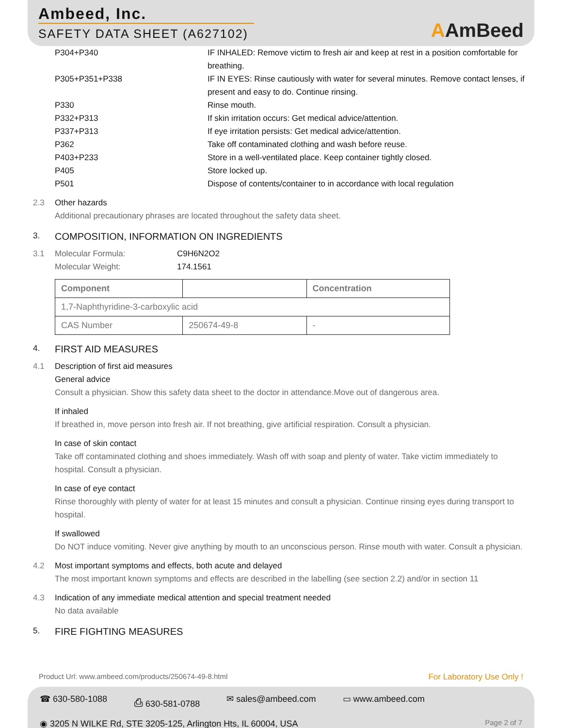Ambeed, Inc.
SAFETY DATA SHEET (A627102)
AAmBeed
P304+P340 IF INHALED: Remove victim to fresh air and keep at rest in a position comfortable for breathing.
P305+P351+P338 IF IN EYES: Rinse cautiously with water for several minutes. Remove contact lenses, if present and easy to do. Continue rinsing.
P330 Rinse mouth.
P332+P313 If skin irritation occurs: Get medical advice/attention.
P337+P313 If eye irritation persists: Get medical advice/attention.
P362 Take off contaminated clothing and wash before reuse.
P403+P233 Store in a well-ventilated place. Keep container tightly closed.
P405 Store locked up.
P501 Dispose of contents/container to in accordance with local regulation
2.3 Other hazards
Additional precautionary phrases are located throughout the safety data sheet.
3. COMPOSITION, INFORMATION ON INGREDIENTS
3.1 Molecular Formula: C9H6N2O2
Molecular Weight: 174.1561
| Component | | Concentration |
| --- | --- | --- |
| 1,7-Naphthyridine-3-carboxylic acid | | |
| CAS Number | 250674-49-8 | - |
4. FIRST AID MEASURES
4.1 Description of first aid measures
General advice
Consult a physician. Show this safety data sheet to the doctor in attendance.Move out of dangerous area.
If inhaled
If breathed in, move person into fresh air. If not breathing, give artificial respiration. Consult a physician.
In case of skin contact
Take off contaminated clothing and shoes immediately. Wash off with soap and plenty of water. Take victim immediately to hospital. Consult a physician.
In case of eye contact
Rinse thoroughly with plenty of water for at least 15 minutes and consult a physician. Continue rinsing eyes during transport to hospital.
If swallowed
Do NOT induce vomiting. Never give anything by mouth to an unconscious person. Rinse mouth with water. Consult a physician.
4.2 Most important symptoms and effects, both acute and delayed
The most important known symptoms and effects are described in the labelling (see section 2.2) and/or in section 11
4.3 Indication of any immediate medical attention and special treatment needed
No data available
5. FIRE FIGHTING MEASURES
Product Url: www.ambeed.com/products/250674-49-8.html For Laboratory Use Only !
☎ 630-580-1088 ⎙ 630-581-0788 ✉ sales@ambeed.com ▭ www.ambeed.com
◉ 3205 N WILKE Rd, STE 3205-125, Arlington Hts, IL 60004, USA Page 2 of 7